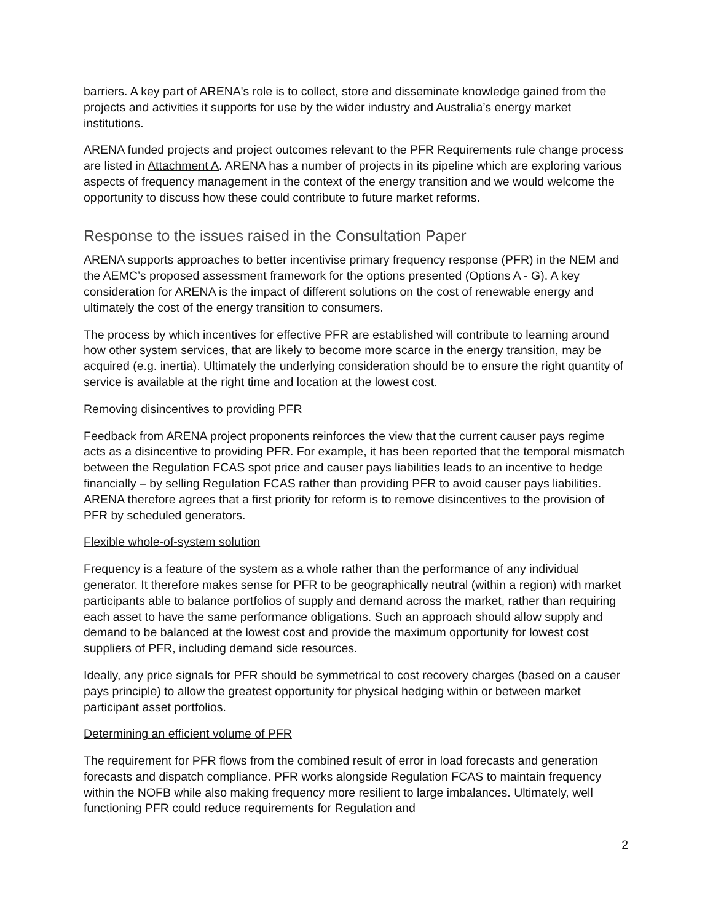barriers. A key part of ARENA's role is to collect, store and disseminate knowledge gained from the projects and activities it supports for use by the wider industry and Australia’s energy market institutions.
ARENA funded projects and project outcomes relevant to the PFR Requirements rule change process are listed in Attachment A. ARENA has a number of projects in its pipeline which are exploring various aspects of frequency management in the context of the energy transition and we would welcome the opportunity to discuss how these could contribute to future market reforms.
Response to the issues raised in the Consultation Paper
ARENA supports approaches to better incentivise primary frequency response (PFR) in the NEM and the AEMC’s proposed assessment framework for the options presented (Options A - G). A key consideration for ARENA is the impact of different solutions on the cost of renewable energy and ultimately the cost of the energy transition to consumers.
The process by which incentives for effective PFR are established will contribute to learning around how other system services, that are likely to become more scarce in the energy transition, may be acquired (e.g. inertia). Ultimately the underlying consideration should be to ensure the right quantity of service is available at the right time and location at the lowest cost.
Removing disincentives to providing PFR
Feedback from ARENA project proponents reinforces the view that the current causer pays regime acts as a disincentive to providing PFR. For example, it has been reported that the temporal mismatch between the Regulation FCAS spot price and causer pays liabilities leads to an incentive to hedge financially – by selling Regulation FCAS rather than providing PFR to avoid causer pays liabilities. ARENA therefore agrees that a first priority for reform is to remove disincentives to the provision of PFR by scheduled generators.
Flexible whole-of-system solution
Frequency is a feature of the system as a whole rather than the performance of any individual generator. It therefore makes sense for PFR to be geographically neutral (within a region) with market participants able to balance portfolios of supply and demand across the market, rather than requiring each asset to have the same performance obligations. Such an approach should allow supply and demand to be balanced at the lowest cost and provide the maximum opportunity for lowest cost suppliers of PFR, including demand side resources.
Ideally, any price signals for PFR should be symmetrical to cost recovery charges (based on a causer pays principle) to allow the greatest opportunity for physical hedging within or between market participant asset portfolios.
Determining an efficient volume of PFR
The requirement for PFR flows from the combined result of error in load forecasts and generation forecasts and dispatch compliance. PFR works alongside Regulation FCAS to maintain frequency within the NOFB while also making frequency more resilient to large imbalances. Ultimately, well functioning PFR could reduce requirements for Regulation and
2